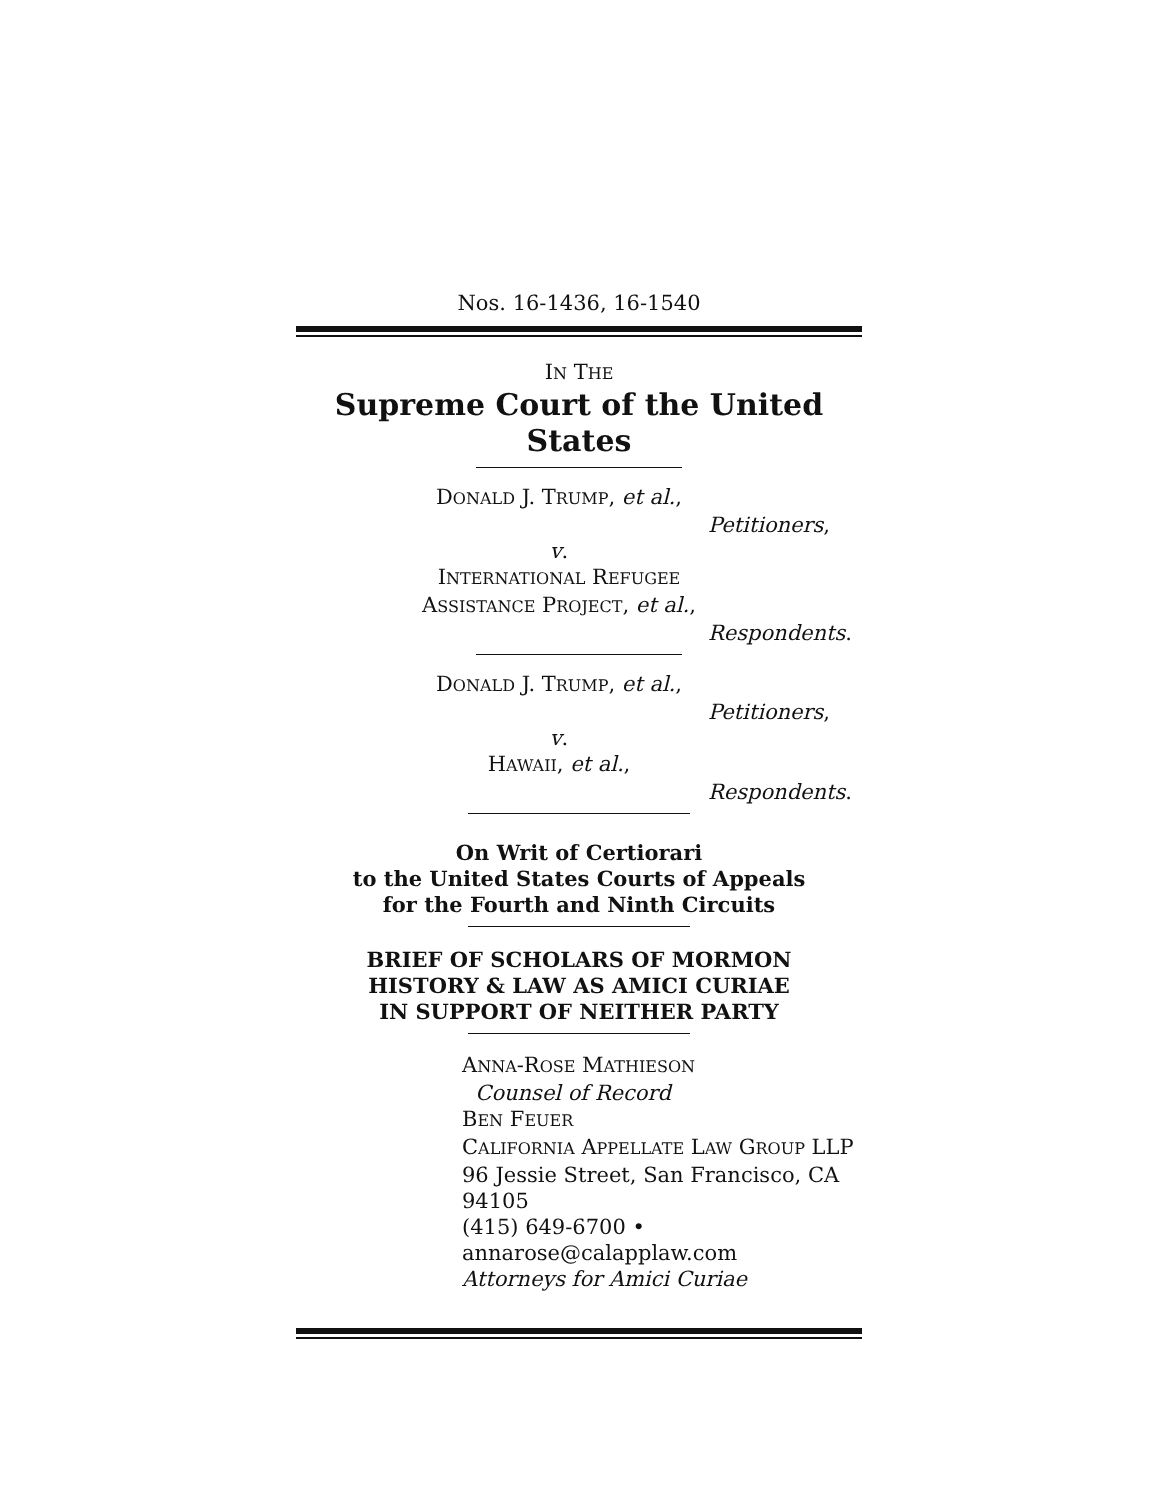Nos. 16-1436, 16-1540
IN THE
Supreme Court of the United States
DONALD J. TRUMP, et al.,
Petitioners,
v.
INTERNATIONAL REFUGEE
ASSISTANCE PROJECT, et al.,
Respondents.
DONALD J. TRUMP, et al.,
Petitioners,
v.
HAWAII, et al.,
Respondents.
On Writ of Certiorari
to the United States Courts of Appeals
for the Fourth and Ninth Circuits
BRIEF OF SCHOLARS OF MORMON
HISTORY & LAW AS AMICI CURIAE
IN SUPPORT OF NEITHER PARTY
ANNA-ROSE MATHIESON
Counsel of Record
BEN FEUER
CALIFORNIA APPELLATE LAW GROUP LLP
96 Jessie Street, San Francisco, CA 94105
(415) 649-6700 • annarose@calapplaw.com
Attorneys for Amici Curiae